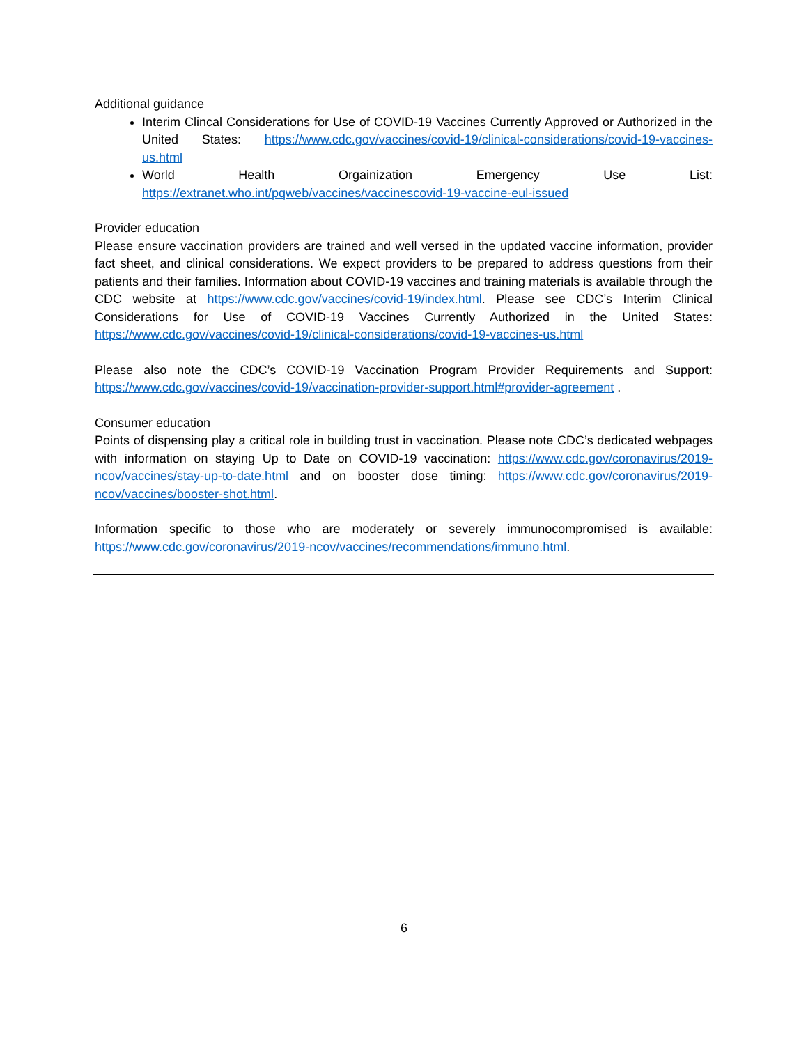Additional guidance
Interim Clincal Considerations for Use of COVID-19 Vaccines Currently Approved or Authorized in the United States: https://www.cdc.gov/vaccines/covid-19/clinical-considerations/covid-19-vaccines-us.html
World Health Orgainization Emergency Use List: https://extranet.who.int/pqweb/vaccines/vaccinescovid-19-vaccine-eul-issued
Provider education
Please ensure vaccination providers are trained and well versed in the updated vaccine information, provider fact sheet, and clinical considerations. We expect providers to be prepared to address questions from their patients and their families. Information about COVID-19 vaccines and training materials is available through the CDC website at https://www.cdc.gov/vaccines/covid-19/index.html. Please see CDC’s Interim Clinical Considerations for Use of COVID-19 Vaccines Currently Authorized in the United States: https://www.cdc.gov/vaccines/covid-19/clinical-considerations/covid-19-vaccines-us.html
Please also note the CDC’s COVID-19 Vaccination Program Provider Requirements and Support: https://www.cdc.gov/vaccines/covid-19/vaccination-provider-support.html#provider-agreement .
Consumer education
Points of dispensing play a critical role in building trust in vaccination. Please note CDC’s dedicated webpages with information on staying Up to Date on COVID-19 vaccination: https://www.cdc.gov/coronavirus/2019-ncov/vaccines/stay-up-to-date.html and on booster dose timing: https://www.cdc.gov/coronavirus/2019-ncov/vaccines/booster-shot.html.
Information specific to those who are moderately or severely immunocompromised is available: https://www.cdc.gov/coronavirus/2019-ncov/vaccines/recommendations/immuno.html.
6